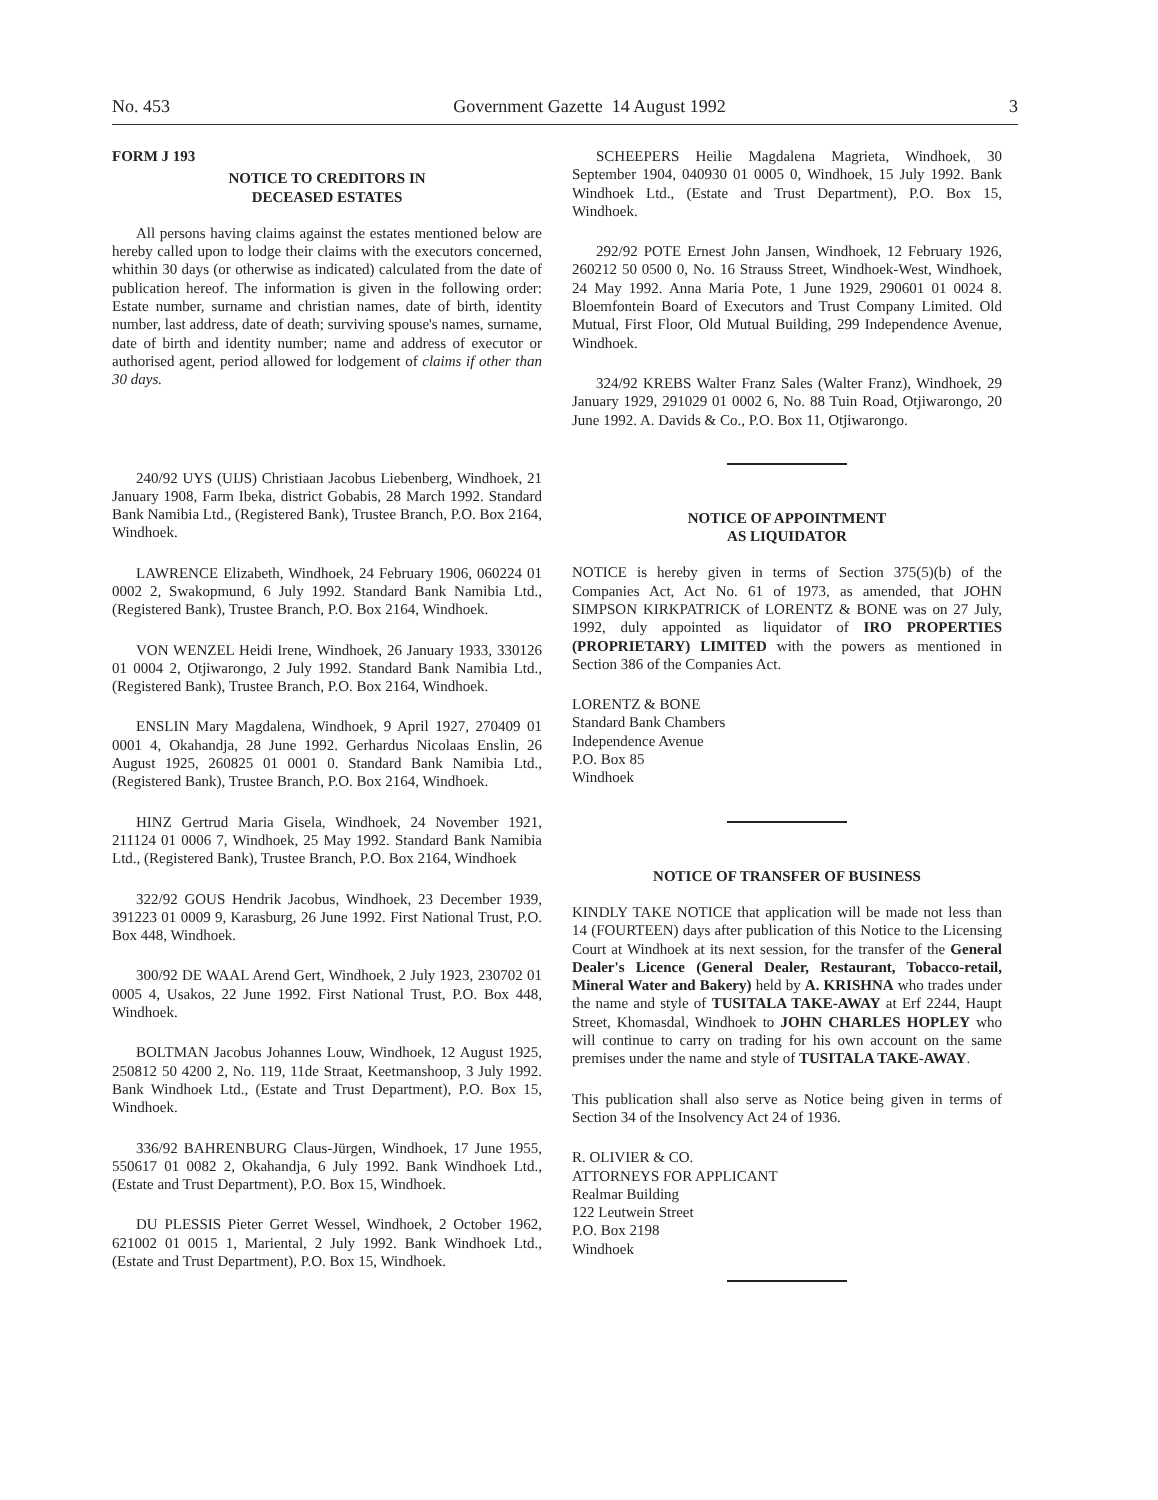No. 453 Government Gazette 14 August 1992 3
FORM J 193
NOTICE TO CREDITORS IN
DECEASED ESTATES
All persons having claims against the estates mentioned below are hereby called upon to lodge their claims with the executors concerned, whithin 30 days (or otherwise as indicated) calculated from the date of publication hereof. The information is given in the following order: Estate number, surname and christian names, date of birth, identity number, last address, date of death; surviving spouse's names, surname, date of birth and identity number; name and address of executor or authorised agent, period allowed for lodgement of claims if other than 30 days.
240/92 UYS (UIJS) Christiaan Jacobus Liebenberg, Windhoek, 21 January 1908, Farm Ibeka, district Gobabis, 28 March 1992. Standard Bank Namibia Ltd., (Registered Bank), Trustee Branch, P.O. Box 2164, Windhoek.
LAWRENCE Elizabeth, Windhoek, 24 February 1906, 060224 01 0002 2, Swakopmund, 6 July 1992. Standard Bank Namibia Ltd., (Registered Bank), Trustee Branch, P.O. Box 2164, Windhoek.
VON WENZEL Heidi Irene, Windhoek, 26 January 1933, 330126 01 0004 2, Otjiwarongo, 2 July 1992. Standard Bank Namibia Ltd., (Registered Bank), Trustee Branch, P.O. Box 2164, Windhoek.
ENSLIN Mary Magdalena, Windhoek, 9 April 1927, 270409 01 0001 4, Okahandja, 28 June 1992. Gerhardus Nicolaas Enslin, 26 August 1925, 260825 01 0001 0. Standard Bank Namibia Ltd., (Registered Bank), Trustee Branch, P.O. Box 2164, Windhoek.
HINZ Gertrud Maria Gisela, Windhoek, 24 November 1921, 211124 01 0006 7, Windhoek, 25 May 1992. Standard Bank Namibia Ltd., (Registered Bank), Trustee Branch, P.O. Box 2164, Windhoek
322/92 GOUS Hendrik Jacobus, Windhoek, 23 December 1939, 391223 01 0009 9, Karasburg, 26 June 1992. First National Trust, P.O. Box 448, Windhoek.
300/92 DE WAAL Arend Gert, Windhoek, 2 July 1923, 230702 01 0005 4, Usakos, 22 June 1992. First National Trust, P.O. Box 448, Windhoek.
BOLTMAN Jacobus Johannes Louw, Windhoek, 12 August 1925, 250812 50 4200 2, No. 119, 11de Straat, Keetmanshoop, 3 July 1992. Bank Windhoek Ltd., (Estate and Trust Department), P.O. Box 15, Windhoek.
336/92 BAHRENBURG Claus-Jürgen, Windhoek, 17 June 1955, 550617 01 0082 2, Okahandja, 6 July 1992. Bank Windhoek Ltd., (Estate and Trust Department), P.O. Box 15, Windhoek.
DU PLESSIS Pieter Gerret Wessel, Windhoek, 2 October 1962, 621002 01 0015 1, Mariental, 2 July 1992. Bank Windhoek Ltd., (Estate and Trust Department), P.O. Box 15, Windhoek.
SCHEEPERS Heilie Magdalena Magrieta, Windhoek, 30 September 1904, 040930 01 0005 0, Windhoek, 15 July 1992. Bank Windhoek Ltd., (Estate and Trust Department), P.O. Box 15, Windhoek.
292/92 POTE Ernest John Jansen, Windhoek, 12 February 1926, 260212 50 0500 0, No. 16 Strauss Street, Windhoek-West, Windhoek, 24 May 1992. Anna Maria Pote, 1 June 1929, 290601 01 0024 8. Bloemfontein Board of Executors and Trust Company Limited. Old Mutual, First Floor, Old Mutual Building, 299 Independence Avenue, Windhoek.
324/92 KREBS Walter Franz Sales (Walter Franz), Windhoek, 29 January 1929, 291029 01 0002 6, No. 88 Tuin Road, Otjiwarongo, 20 June 1992. A. Davids & Co., P.O. Box 11, Otjiwarongo.
NOTICE OF APPOINTMENT
AS LIQUIDATOR
NOTICE is hereby given in terms of Section 375(5)(b) of the Companies Act, Act No. 61 of 1973, as amended, that JOHN SIMPSON KIRKPATRICK of LORENTZ & BONE was on 27 July, 1992, duly appointed as liquidator of IRO PROPERTIES (PROPRIETARY) LIMITED with the powers as mentioned in Section 386 of the Companies Act.
LORENTZ & BONE
Standard Bank Chambers
Independence Avenue
P.O. Box 85
Windhoek
NOTICE OF TRANSFER OF BUSINESS
KINDLY TAKE NOTICE that application will be made not less than 14 (FOURTEEN) days after publication of this Notice to the Licensing Court at Windhoek at its next session, for the transfer of the General Dealer's Licence (General Dealer, Restaurant, Tobacco-retail, Mineral Water and Bakery) held by A. KRISHNA who trades under the name and style of TUSITALA TAKE-AWAY at Erf 2244, Haupt Street, Khomasdal, Windhoek to JOHN CHARLES HOPLEY who will continue to carry on trading for his own account on the same premises under the name and style of TUSITALA TAKE-AWAY.
This publication shall also serve as Notice being given in terms of Section 34 of the Insolvency Act 24 of 1936.
R. OLIVIER & CO.
ATTORNEYS FOR APPLICANT
Realmar Building
122 Leutwein Street
P.O. Box 2198
Windhoek